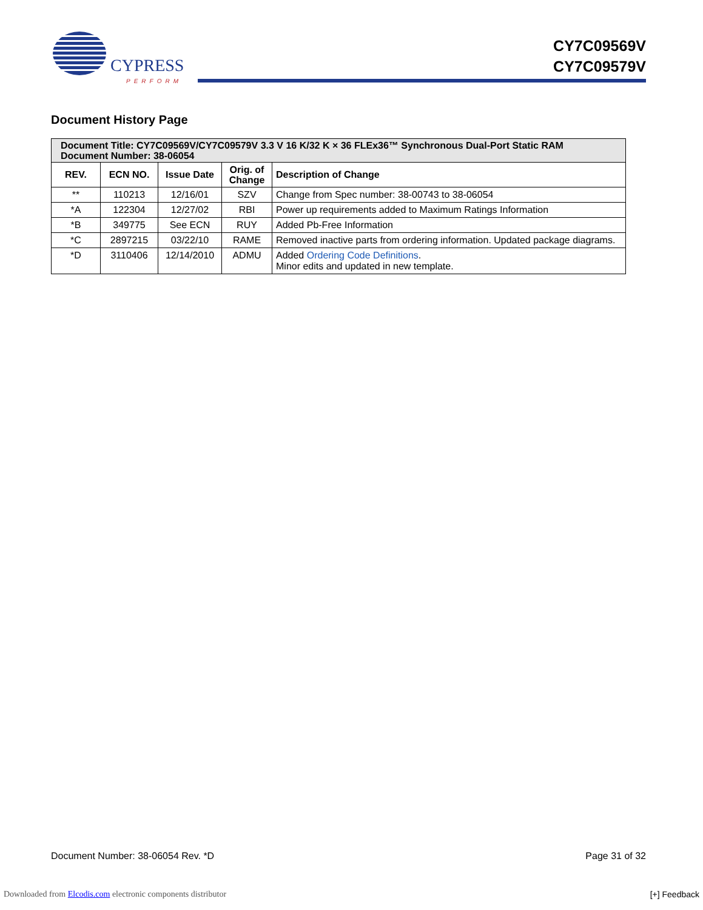CYPRESS
PERFORM
CY7C09569V
CY7C09579V
Document History Page
| Document Title: CY7C09569V/CY7C09579V 3.3 V 16 K/32 K × 36 FLEx36™ Synchronous Dual-Port Static RAM Document Number: 38-06054 | | | | |
| --- | --- | --- | --- | --- |
| REV. | ECN NO. | Issue Date | Orig. of Change | Description of Change |
| ** | 110213 | 12/16/01 | SZV | Change from Spec number: 38-00743 to 38-06054 |
| *A | 122304 | 12/27/02 | RBI | Power up requirements added to Maximum Ratings Information |
| *B | 349775 | See ECN | RUY | Added Pb-Free Information |
| *C | 2897215 | 03/22/10 | RAME | Removed inactive parts from ordering information. Updated package diagrams. |
| *D | 3110406 | 12/14/2010 | ADMU | Added Ordering Code Definitions . Minor edits and updated in new template. |
Document Number: 38-06054 Rev. *D Page 31 of 32
Downloaded from Elcodis.com electronic components distributor [+] Feedback